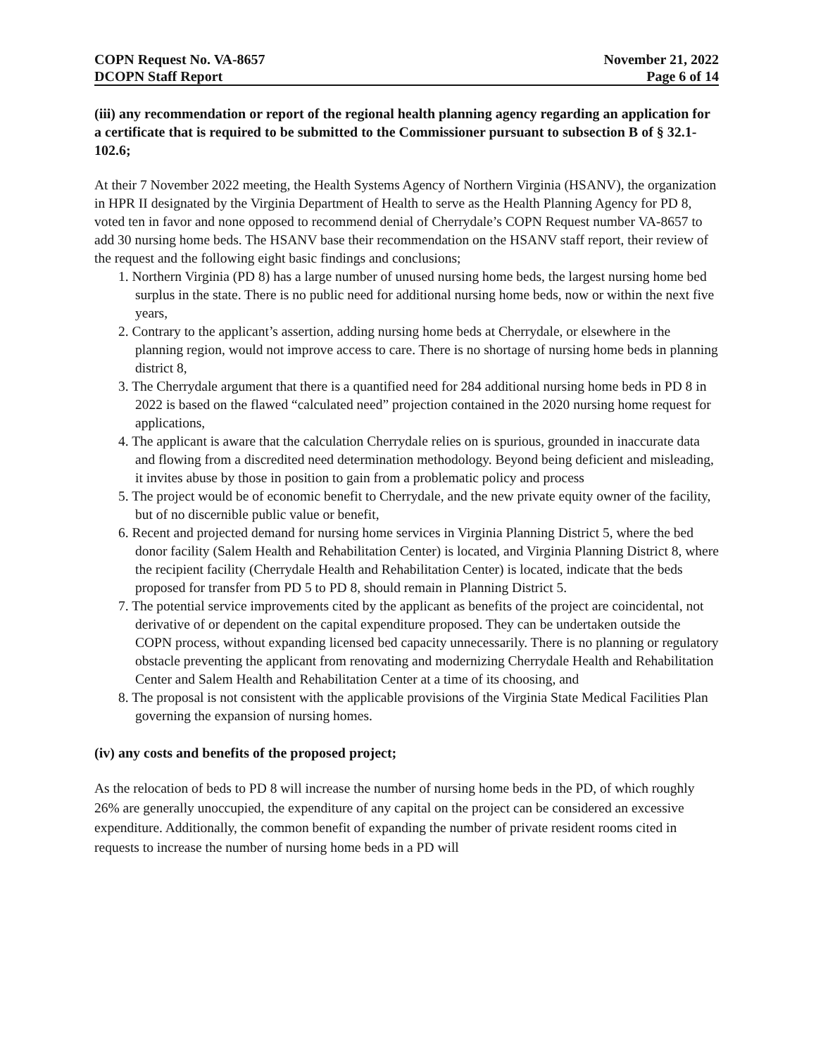COPN Request No. VA-8657
DCOPN Staff Report
November 21, 2022
Page 6 of 14
(iii) any recommendation or report of the regional health planning agency regarding an application for a certificate that is required to be submitted to the Commissioner pursuant to subsection B of § 32.1-102.6;
At their 7 November 2022 meeting, the Health Systems Agency of Northern Virginia (HSANV), the organization in HPR II designated by the Virginia Department of Health to serve as the Health Planning Agency for PD 8, voted ten in favor and none opposed to recommend denial of Cherrydale’s COPN Request number VA-8657 to add 30 nursing home beds. The HSANV base their recommendation on the HSANV staff report, their review of the request and the following eight basic findings and conclusions;
1. Northern Virginia (PD 8) has a large number of unused nursing home beds, the largest nursing home bed surplus in the state. There is no public need for additional nursing home beds, now or within the next five years,
2. Contrary to the applicant’s assertion, adding nursing home beds at Cherrydale, or elsewhere in the planning region, would not improve access to care. There is no shortage of nursing home beds in planning district 8,
3. The Cherrydale argument that there is a quantified need for 284 additional nursing home beds in PD 8 in 2022 is based on the flawed “calculated need” projection contained in the 2020 nursing home request for applications,
4. The applicant is aware that the calculation Cherrydale relies on is spurious, grounded in inaccurate data and flowing from a discredited need determination methodology. Beyond being deficient and misleading, it invites abuse by those in position to gain from a problematic policy and process
5. The project would be of economic benefit to Cherrydale, and the new private equity owner of the facility, but of no discernible public value or benefit,
6. Recent and projected demand for nursing home services in Virginia Planning District 5, where the bed donor facility (Salem Health and Rehabilitation Center) is located, and Virginia Planning District 8, where the recipient facility (Cherrydale Health and Rehabilitation Center) is located, indicate that the beds proposed for transfer from PD 5 to PD 8, should remain in Planning District 5.
7. The potential service improvements cited by the applicant as benefits of the project are coincidental, not derivative of or dependent on the capital expenditure proposed. They can be undertaken outside the COPN process, without expanding licensed bed capacity unnecessarily. There is no planning or regulatory obstacle preventing the applicant from renovating and modernizing Cherrydale Health and Rehabilitation Center and Salem Health and Rehabilitation Center at a time of its choosing, and
8. The proposal is not consistent with the applicable provisions of the Virginia State Medical Facilities Plan governing the expansion of nursing homes.
(iv) any costs and benefits of the proposed project;
As the relocation of beds to PD 8 will increase the number of nursing home beds in the PD, of which roughly 26% are generally unoccupied, the expenditure of any capital on the project can be considered an excessive expenditure. Additionally, the common benefit of expanding the number of private resident rooms cited in requests to increase the number of nursing home beds in a PD will